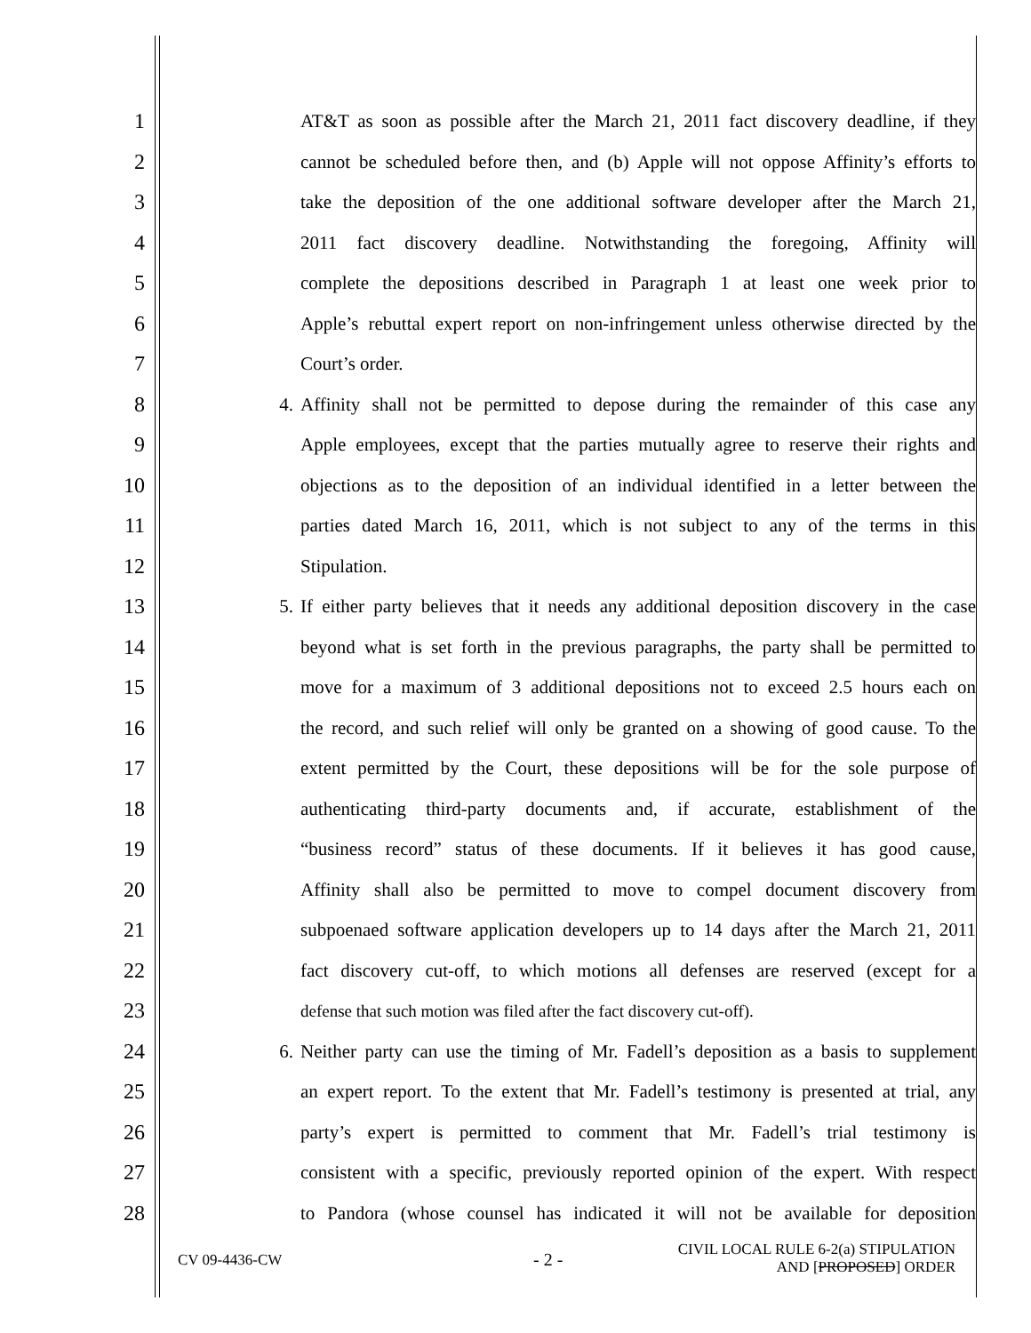1 AT&T as soon as possible after the March 21, 2011 fact discovery deadline, if they
2 cannot be scheduled before then, and (b) Apple will not oppose Affinity’s efforts to
3 take the deposition of the one additional software developer after the March 21,
4 2011 fact discovery deadline. Notwithstanding the foregoing, Affinity will
5 complete the depositions described in Paragraph 1 at least one week prior to
6 Apple’s rebuttal expert report on non-infringement unless otherwise directed by the
7 Court’s order.
8 4. Affinity shall not be permitted to depose during the remainder of this case any
9 Apple employees, except that the parties mutually agree to reserve their rights and
10 objections as to the deposition of an individual identified in a letter between the
11 parties dated March 16, 2011, which is not subject to any of the terms in this
12 Stipulation.
13 5. If either party believes that it needs any additional deposition discovery in the case
14 beyond what is set forth in the previous paragraphs, the party shall be permitted to
15 move for a maximum of 3 additional depositions not to exceed 2.5 hours each on
16 the record, and such relief will only be granted on a showing of good cause. To the
17 extent permitted by the Court, these depositions will be for the sole purpose of
18 authenticating third-party documents and, if accurate, establishment of the
19 “business record” status of these documents. If it believes it has good cause,
20 Affinity shall also be permitted to move to compel document discovery from
21 subpoenaed software application developers up to 14 days after the March 21, 2011
22 fact discovery cut-off, to which motions all defenses are reserved (except for a
23 defense that such motion was filed after the fact discovery cut-off).
24 6. Neither party can use the timing of Mr. Fadell’s deposition as a basis to supplement
25 an expert report. To the extent that Mr. Fadell’s testimony is presented at trial, any
26 party’s expert is permitted to comment that Mr. Fadell’s trial testimony is
27 consistent with a specific, previously reported opinion of the expert. With respect
28 to Pandora (whose counsel has indicated it will not be available for deposition
CV 09-4436-CW - 2 - CIVIL LOCAL RULE 6-2(a) STIPULATION
AND [PROPOSED] ORDER